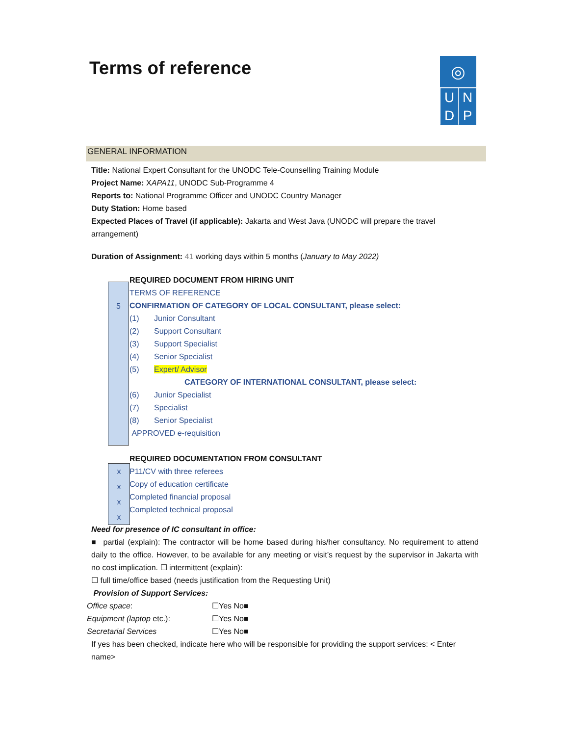Terms of reference
◎
U N
D P
GENERAL INFORMATION
5
x
x
x
x
Title: National Expert Consultant for the UNODC Tele-Counselling Training Module
Project Name: XAPA11, UNODC Sub-Programme 4
Reports to: National Programme Officer and UNODC Country Manager
Duty Station: Home based
Expected Places of Travel (if applicable): Jakarta and West Java (UNODC will prepare the travel arrangement)
Duration of Assignment: 41 working days within 5 months (January to May 2022)
REQUIRED DOCUMENT FROM HIRING UNIT
TERMS OF REFERENCE
CONFIRMATION OF CATEGORY OF LOCAL CONSULTANT, please select:
(1) Junior Consultant
(2) Support Consultant
(3) Support Specialist
(4) Senior Specialist
(5) Expert/ Advisor
CATEGORY OF INTERNATIONAL CONSULTANT, please select:
(6) Junior Specialist
(7) Specialist
(8) Senior Specialist
APPROVED e-requisition
REQUIRED DOCUMENTATION FROM CONSULTANT
P11/CV with three referees
Copy of education certificate
Completed financial proposal
Completed technical proposal
Need for presence of IC consultant in office:
■ partial (explain): The contractor will be home based during his/her consultancy. No requirement to attend daily to the office. However, to be available for any meeting or visit’s request by the supervisor in Jakarta with no cost implication. ☐ intermittent (explain):
☐ full time/office based (needs justification from the Requesting Unit)
Provision of Support Services:
Office space: ☐Yes No■
Equipment (laptop etc.): ☐Yes No■
Secretarial Services ☐Yes No■
If yes has been checked, indicate here who will be responsible for providing the support services: < Enter name>